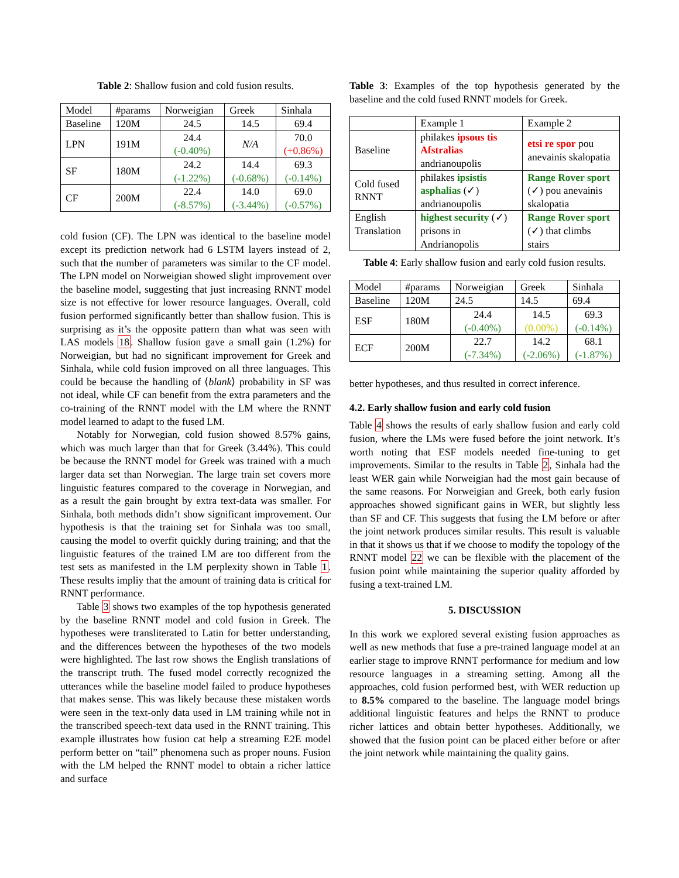Table 2: Shallow fusion and cold fusion results.
| Model | #params | Norweigian | Greek | Sinhala |
| --- | --- | --- | --- | --- |
| Baseline | 120M | 24.5 | 14.5 | 69.4 |
| LPN | 191M | 24.4 (-0.40%) | N/A | 70.0 (+0.86%) |
| SF | 180M | 24.2 (-1.22%) | 14.4 (-0.68%) | 69.3 (-0.14%) |
| CF | 200M | 22.4 (-8.57%) | 14.0 (-3.44%) | 69.0 (-0.57%) |
cold fusion (CF). The LPN was identical to the baseline model except its prediction network had 6 LSTM layers instead of 2, such that the number of parameters was similar to the CF model. The LPN model on Norweigian showed slight improvement over the baseline model, suggesting that just increasing RNNT model size is not effective for lower resource languages. Overall, cold fusion performed significantly better than shallow fusion. This is surprising as it’s the opposite pattern than what was seen with LAS models 18. Shallow fusion gave a small gain (1.2%) for Norweigian, but had no significant improvement for Greek and Sinhala, while cold fusion improved on all three languages. This could be because the handling of ⟨blank⟩ probability in SF was not ideal, while CF can benefit from the extra parameters and the co-training of the RNNT model with the LM where the RNNT model learned to adapt to the fused LM.
Notably for Norwegian, cold fusion showed 8.57% gains, which was much larger than that for Greek (3.44%). This could be because the RNNT model for Greek was trained with a much larger data set than Norwegian. The large train set covers more linguistic features compared to the coverage in Norwegian, and as a result the gain brought by extra text-data was smaller. For Sinhala, both methods didn’t show significant improvement. Our hypothesis is that the training set for Sinhala was too small, causing the model to overfit quickly during training; and that the linguistic features of the trained LM are too different from the test sets as manifested in the LM perplexity shown in Table 1. These results impliy that the amount of training data is critical for RNNT performance.
Table 3 shows two examples of the top hypothesis generated by the baseline RNNT model and cold fusion in Greek. The hypotheses were transliterated to Latin for better understanding, and the differences between the hypotheses of the two models were highlighted. The last row shows the English translations of the transcript truth. The fused model correctly recognized the utterances while the baseline model failed to produce hypotheses that makes sense. This was likely because these mistaken words were seen in the text-only data used in LM training while not in the transcribed speech-text data used in the RNNT training. This example illustrates how fusion cat help a streaming E2E model perform better on “tail” phenomena such as proper nouns. Fusion with the LM helped the RNNT model to obtain a richer lattice and surface
Table 3: Examples of the top hypothesis generated by the baseline and the cold fused RNNT models for Greek.
| | Example 1 | Example 2 |
| Baseline | philakes ipsous tis Afstralias andrianoupolis | etsi re spor pou anevainis skalopatia |
| Cold fused RNNT | philakes ipsistis asphalias (✓) andrianoupolis | Range Rover sport (✓) pou anevainis skalopatia |
| English Translation | highest security (✓) prisons in Andrianopolis | Range Rover sport (✓) that climbs stairs |
Table 4: Early shallow fusion and early cold fusion results.
| Model | #params | Norweigian | Greek | Sinhala |
| --- | --- | --- | --- | --- |
| Baseline | 120M | 24.5 | 14.5 | 69.4 |
| ESF | 180M | 24.4 (-0.40%) | 14.5 (0.00%) | 69.3 (-0.14%) |
| ECF | 200M | 22.7 (-7.34%) | 14.2 (-2.06%) | 68.1 (-1.87%) |
better hypotheses, and thus resulted in correct inference.
4.2. Early shallow fusion and early cold fusion
Table 4 shows the results of early shallow fusion and early cold fusion, where the LMs were fused before the joint network. It’s worth noting that ESF models needed fine-tuning to get improvements. Similar to the results in Table 2, Sinhala had the least WER gain while Norweigian had the most gain because of the same reasons. For Norweigian and Greek, both early fusion approaches showed significant gains in WER, but slightly less than SF and CF. This suggests that fusing the LM before or after the joint network produces similar results. This result is valuable in that it shows us that if we choose to modify the topology of the RNNT model 22 we can be flexible with the placement of the fusion point while maintaining the superior quality afforded by fusing a text-trained LM.
5. DISCUSSION
In this work we explored several existing fusion approaches as well as new methods that fuse a pre-trained language model at an earlier stage to improve RNNT performance for medium and low resource languages in a streaming setting. Among all the approaches, cold fusion performed best, with WER reduction up to 8.5% compared to the baseline. The language model brings additional linguistic features and helps the RNNT to produce richer lattices and obtain better hypotheses. Additionally, we showed that the fusion point can be placed either before or after the joint network while maintaining the quality gains.